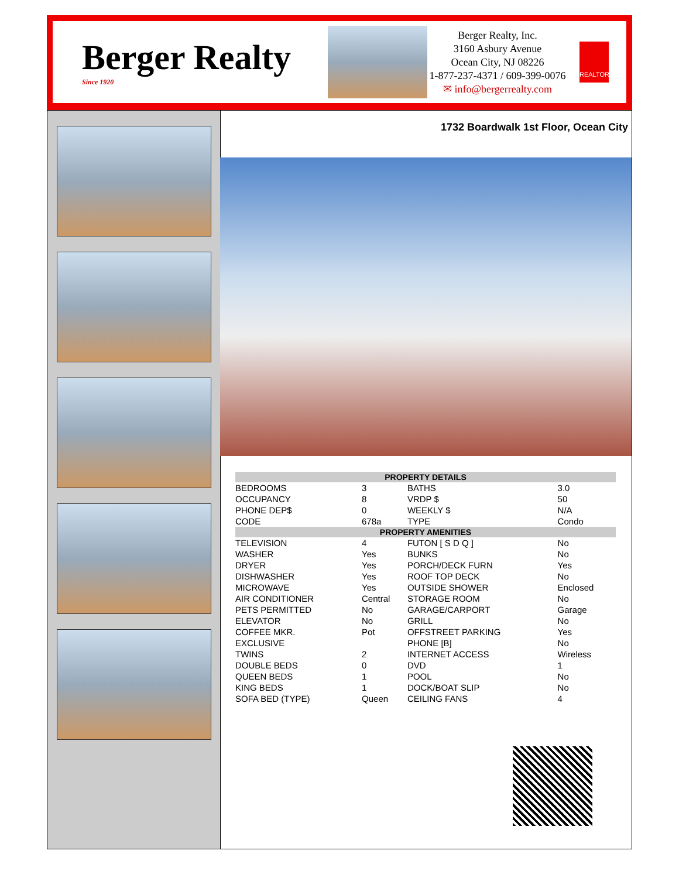Berger Realty
Since 1920
Berger Realty, Inc.
3160 Asbury Avenue
Ocean City, NJ 08226
1-877-237-4371 / 609-399-0076
✉ info@bergerrealty.com
REALTOR
1732 Boardwalk 1st Floor, Ocean City
| PROPERTY DETAILS | | | |
| --- | --- | --- | --- |
| BEDROOMS | 3 | BATHS | 3.0 |
| OCCUPANCY | 8 | VRDP $ | 50 |
| PHONE DEP$ | 0 | WEEKLY $ | N/A |
| CODE | 678a | TYPE | Condo |
| PROPERTY AMENITIES | | | |
| TELEVISION | 4 | FUTON [ S D Q ] | No |
| WASHER | Yes | BUNKS | No |
| DRYER | Yes | PORCH/DECK FURN | Yes |
| DISHWASHER | Yes | ROOF TOP DECK | No |
| MICROWAVE | Yes | OUTSIDE SHOWER | Enclosed |
| AIR CONDITIONER | Central | STORAGE ROOM | No |
| PETS PERMITTED | No | GARAGE/CARPORT | Garage |
| ELEVATOR | No | GRILL | No |
| COFFEE MKR. | Pot | OFFSTREET PARKING | Yes |
| EXCLUSIVE | | PHONE [B] | No |
| TWINS | 2 | INTERNET ACCESS | Wireless |
| DOUBLE BEDS | 0 | DVD | 1 |
| QUEEN BEDS | 1 | POOL | No |
| KING BEDS | 1 | DOCK/BOAT SLIP | No |
| SOFA BED (TYPE) | Queen | CEILING FANS | 4 |